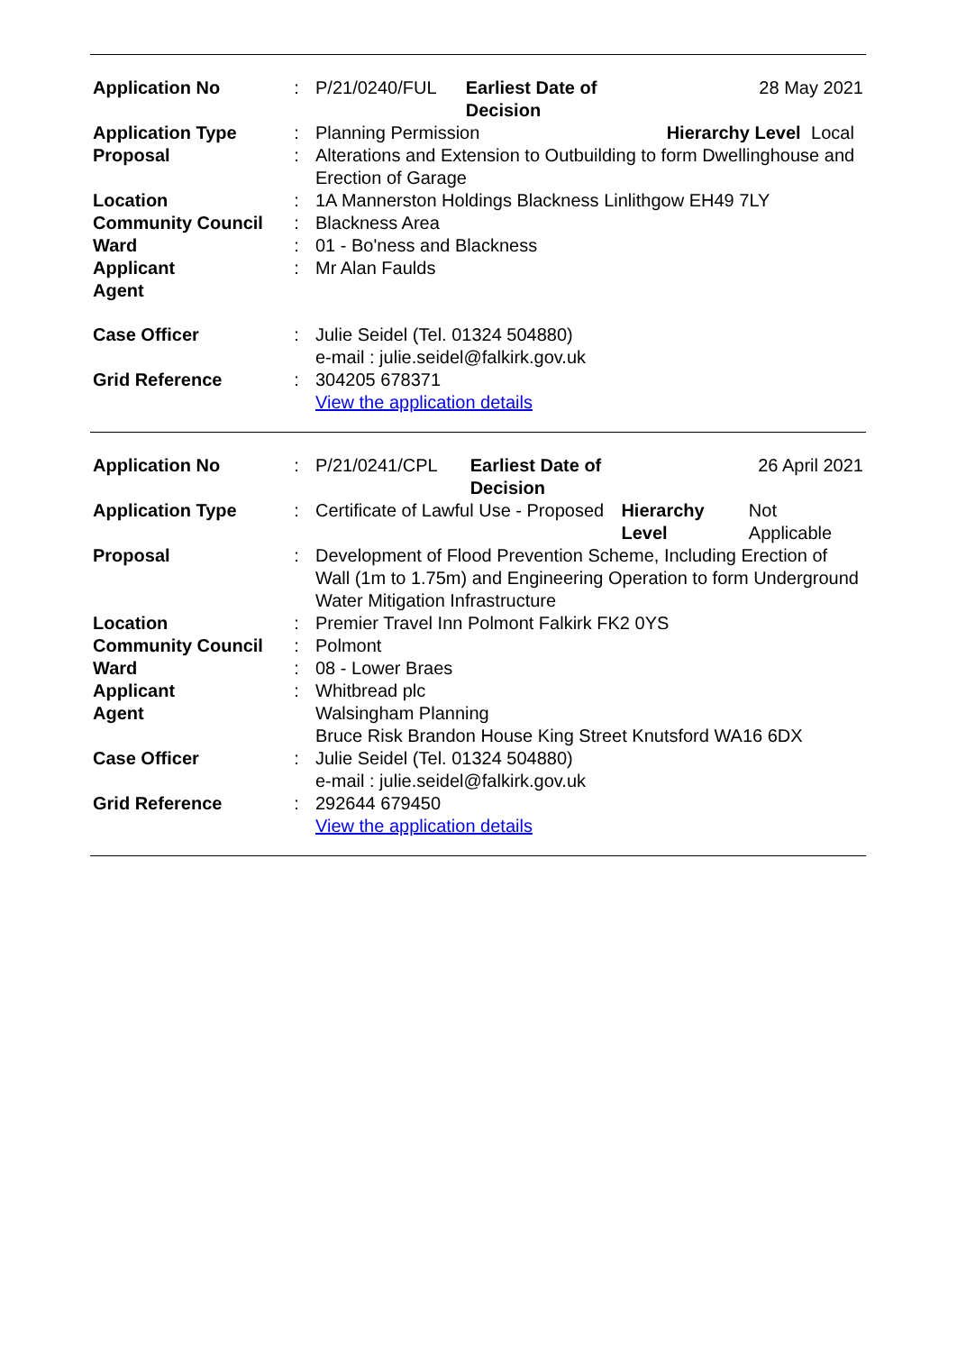| Application No | : | P/21/0240/FUL | Earliest Date of Decision | 28 May 2021 | |
| Application Type | : | Planning Permission | | Hierarchy Level | Local |
| Proposal | : | Alterations and Extension to Outbuilding to form Dwellinghouse and Erection of Garage | | | |
| Location | : | 1A Mannerston Holdings Blackness Linlithgow EH49 7LY | | | |
| Community Council | : | Blackness Area | | | |
| Ward | : | 01 - Bo'ness and Blackness | | | |
| Applicant | : | Mr Alan Faulds | | | |
| Agent | | | | | |
| Case Officer | : | Julie Seidel (Tel. 01324 504880) e-mail : julie.seidel@falkirk.gov.uk | | | |
| Grid Reference | : | 304205 678371 View the application details | | | |
| Application No | : | P/21/0241/CPL | Earliest Date of Decision | 26 April 2021 | |
| Application Type | : | Certificate of Lawful Use - Proposed | | Hierarchy Level | Not Applicable |
| Proposal | : | Development of Flood Prevention Scheme, Including Erection of Wall (1m to 1.75m) and Engineering Operation to form Underground Water Mitigation Infrastructure | | | |
| Location | : | Premier Travel Inn Polmont Falkirk FK2 0YS | | | |
| Community Council | : | Polmont | | | |
| Ward | : | 08 - Lower Braes | | | |
| Applicant | : | Whitbread plc | | | |
| Agent | | Walsingham Planning Bruce Risk Brandon House King Street Knutsford WA16 6DX | | | |
| Case Officer | : | Julie Seidel (Tel. 01324 504880) e-mail : julie.seidel@falkirk.gov.uk | | | |
| Grid Reference | : | 292644 679450 View the application details | | | |